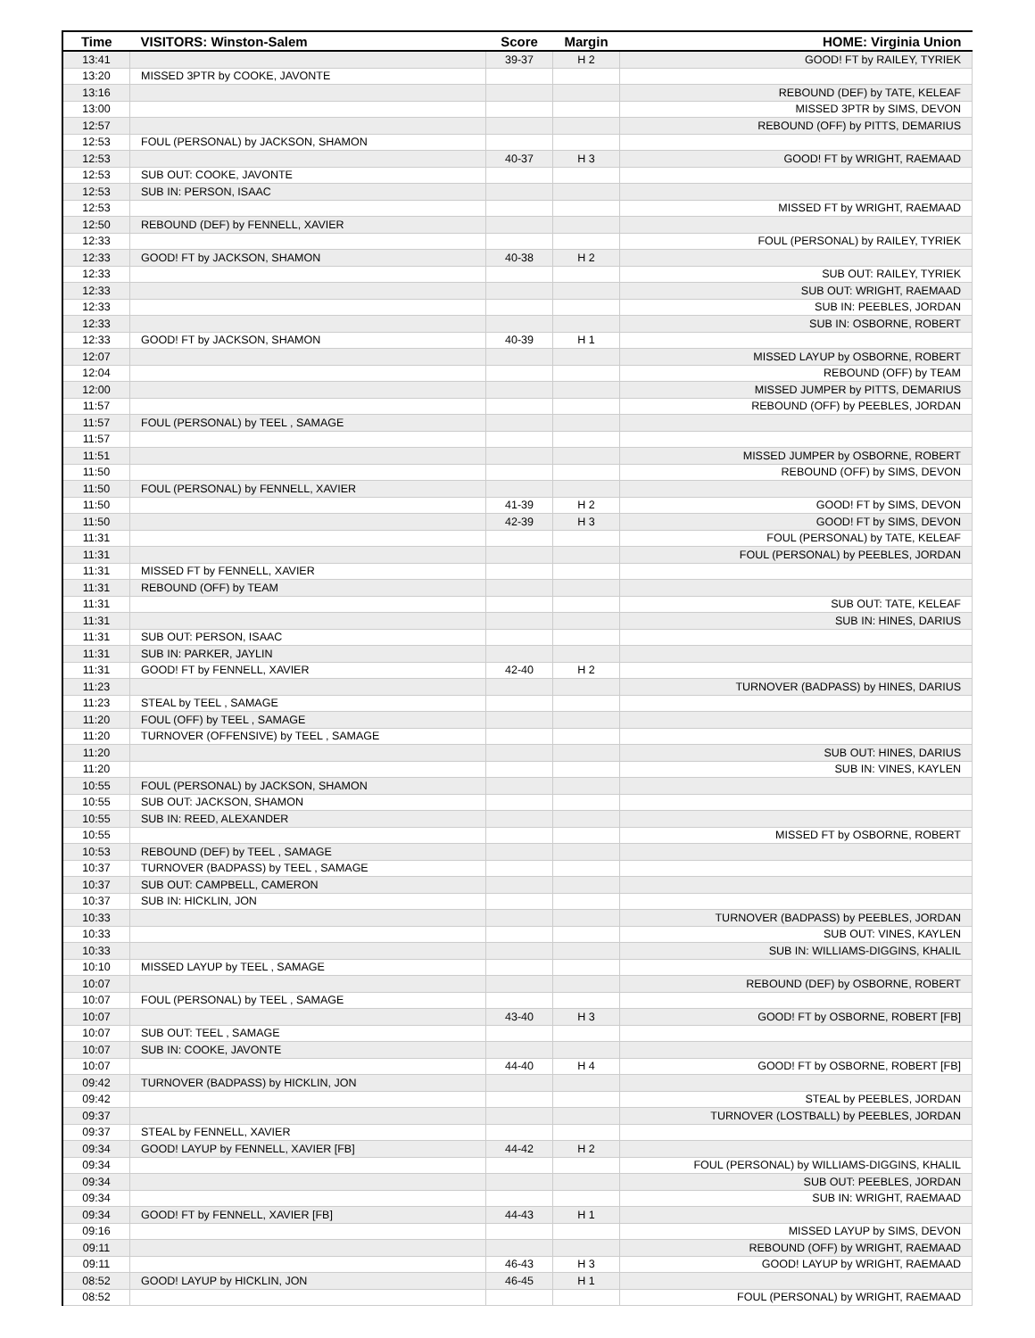| Time | VISITORS: Winston-Salem | Score | Margin | HOME: Virginia Union |
| --- | --- | --- | --- | --- |
| 13:41 | | 39-37 | H 2 | GOOD! FT by RAILEY, TYRIEK |
| 13:20 | MISSED 3PTR by COOKE, JAVONTE | | | |
| 13:16 | | | | REBOUND (DEF) by TATE, KELEAF |
| 13:00 | | | | MISSED 3PTR by SIMS, DEVON |
| 12:57 | | | | REBOUND (OFF) by PITTS, DEMARIUS |
| 12:53 | FOUL (PERSONAL) by JACKSON, SHAMON | | | |
| 12:53 | | 40-37 | H 3 | GOOD! FT by WRIGHT, RAEMAAD |
| 12:53 | SUB OUT: COOKE, JAVONTE | | | |
| 12:53 | SUB IN: PERSON, ISAAC | | | |
| 12:53 | | | | MISSED FT by WRIGHT, RAEMAAD |
| 12:50 | REBOUND (DEF) by FENNELL, XAVIER | | | |
| 12:33 | | | | FOUL (PERSONAL) by RAILEY, TYRIEK |
| 12:33 | GOOD! FT by JACKSON, SHAMON | 40-38 | H 2 | |
| 12:33 | | | | SUB OUT: RAILEY, TYRIEK |
| 12:33 | | | | SUB OUT: WRIGHT, RAEMAAD |
| 12:33 | | | | SUB IN: PEEBLES, JORDAN |
| 12:33 | | | | SUB IN: OSBORNE, ROBERT |
| 12:33 | GOOD! FT by JACKSON, SHAMON | 40-39 | H 1 | |
| 12:07 | | | | MISSED LAYUP by OSBORNE, ROBERT |
| 12:04 | | | | REBOUND (OFF) by TEAM |
| 12:00 | | | | MISSED JUMPER by PITTS, DEMARIUS |
| 11:57 | | | | REBOUND (OFF) by PEEBLES, JORDAN |
| 11:57 | FOUL (PERSONAL) by TEEL , SAMAGE | | | |
| 11:57 | | | | |
| 11:51 | | | | MISSED JUMPER by OSBORNE, ROBERT |
| 11:50 | | | | REBOUND (OFF) by SIMS, DEVON |
| 11:50 | FOUL (PERSONAL) by FENNELL, XAVIER | | | |
| 11:50 | | 41-39 | H 2 | GOOD! FT by SIMS, DEVON |
| 11:50 | | 42-39 | H 3 | GOOD! FT by SIMS, DEVON |
| 11:31 | | | | FOUL (PERSONAL) by TATE, KELEAF |
| 11:31 | | | | FOUL (PERSONAL) by PEEBLES, JORDAN |
| 11:31 | MISSED FT by FENNELL, XAVIER | | | |
| 11:31 | REBOUND (OFF) by TEAM | | | |
| 11:31 | | | | SUB OUT: TATE, KELEAF |
| 11:31 | | | | SUB IN: HINES, DARIUS |
| 11:31 | SUB OUT: PERSON, ISAAC | | | |
| 11:31 | SUB IN: PARKER, JAYLIN | | | |
| 11:31 | GOOD! FT by FENNELL, XAVIER | 42-40 | H 2 | |
| 11:23 | | | | TURNOVER (BADPASS) by HINES, DARIUS |
| 11:23 | STEAL by TEEL , SAMAGE | | | |
| 11:20 | FOUL (OFF) by TEEL , SAMAGE | | | |
| 11:20 | TURNOVER (OFFENSIVE) by TEEL , SAMAGE | | | |
| 11:20 | | | | SUB OUT: HINES, DARIUS |
| 11:20 | | | | SUB IN: VINES, KAYLEN |
| 10:55 | FOUL (PERSONAL) by JACKSON, SHAMON | | | |
| 10:55 | SUB OUT: JACKSON, SHAMON | | | |
| 10:55 | SUB IN: REED, ALEXANDER | | | |
| 10:55 | | | | MISSED FT by OSBORNE, ROBERT |
| 10:53 | REBOUND (DEF) by TEEL , SAMAGE | | | |
| 10:37 | TURNOVER (BADPASS) by TEEL , SAMAGE | | | |
| 10:37 | SUB OUT: CAMPBELL, CAMERON | | | |
| 10:37 | SUB IN: HICKLIN, JON | | | |
| 10:33 | | | | TURNOVER (BADPASS) by PEEBLES, JORDAN |
| 10:33 | | | | SUB OUT: VINES, KAYLEN |
| 10:33 | | | | SUB IN: WILLIAMS-DIGGINS, KHALIL |
| 10:10 | MISSED LAYUP by TEEL , SAMAGE | | | |
| 10:07 | | | | REBOUND (DEF) by OSBORNE, ROBERT |
| 10:07 | FOUL (PERSONAL) by TEEL , SAMAGE | | | |
| 10:07 | | 43-40 | H 3 | GOOD! FT by OSBORNE, ROBERT [FB] |
| 10:07 | SUB OUT: TEEL , SAMAGE | | | |
| 10:07 | SUB IN: COOKE, JAVONTE | | | |
| 10:07 | | 44-40 | H 4 | GOOD! FT by OSBORNE, ROBERT [FB] |
| 09:42 | TURNOVER (BADPASS) by HICKLIN, JON | | | |
| 09:42 | | | | STEAL by PEEBLES, JORDAN |
| 09:37 | | | | TURNOVER (LOSTBALL) by PEEBLES, JORDAN |
| 09:37 | STEAL by FENNELL, XAVIER | | | |
| 09:34 | GOOD! LAYUP by FENNELL, XAVIER [FB] | 44-42 | H 2 | |
| 09:34 | | | | FOUL (PERSONAL) by WILLIAMS-DIGGINS, KHALIL |
| 09:34 | | | | SUB OUT: PEEBLES, JORDAN |
| 09:34 | | | | SUB IN: WRIGHT, RAEMAAD |
| 09:34 | GOOD! FT by FENNELL, XAVIER [FB] | 44-43 | H 1 | |
| 09:16 | | | | MISSED LAYUP by SIMS, DEVON |
| 09:11 | | | | REBOUND (OFF) by WRIGHT, RAEMAAD |
| 09:11 | | 46-43 | H 3 | GOOD! LAYUP by WRIGHT, RAEMAAD |
| 08:52 | GOOD! LAYUP by HICKLIN, JON | 46-45 | H 1 | |
| 08:52 | | | | FOUL (PERSONAL) by WRIGHT, RAEMAAD |